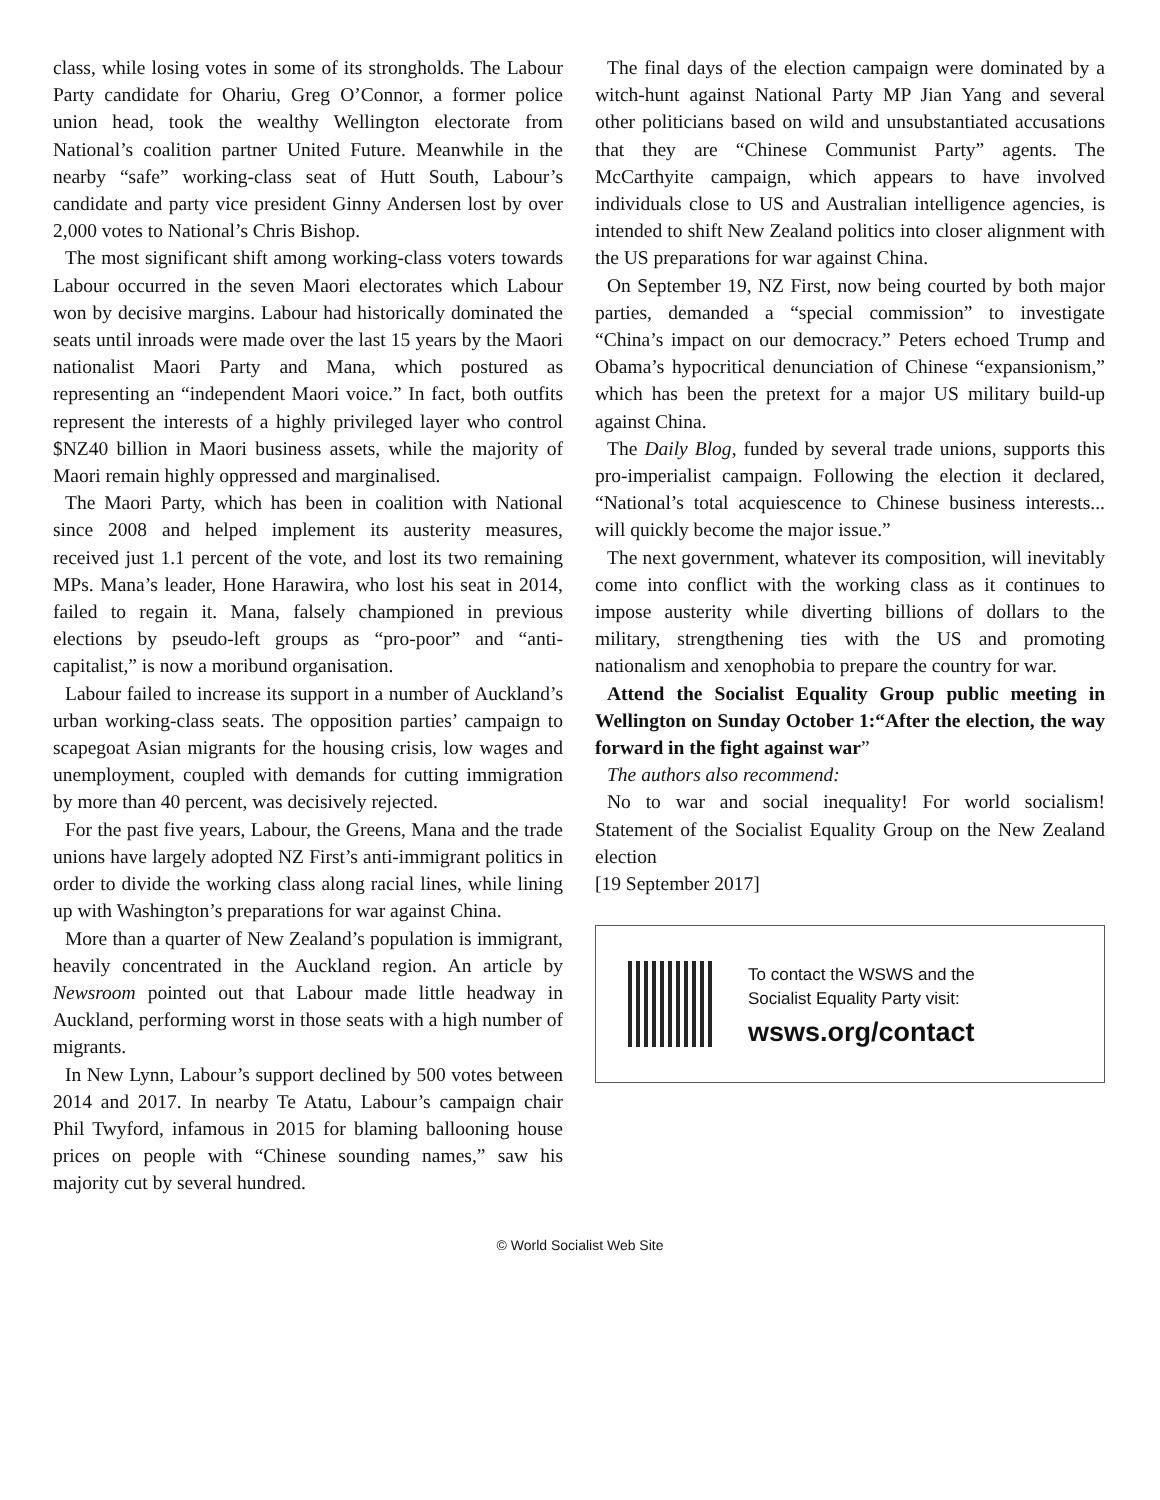class, while losing votes in some of its strongholds. The Labour Party candidate for Ohariu, Greg O’Connor, a former police union head, took the wealthy Wellington electorate from National’s coalition partner United Future. Meanwhile in the nearby “safe” working-class seat of Hutt South, Labour’s candidate and party vice president Ginny Andersen lost by over 2,000 votes to National’s Chris Bishop.
The most significant shift among working-class voters towards Labour occurred in the seven Maori electorates which Labour won by decisive margins. Labour had historically dominated the seats until inroads were made over the last 15 years by the Maori nationalist Maori Party and Mana, which postured as representing an “independent Maori voice.” In fact, both outfits represent the interests of a highly privileged layer who control $NZ40 billion in Maori business assets, while the majority of Maori remain highly oppressed and marginalised.
The Maori Party, which has been in coalition with National since 2008 and helped implement its austerity measures, received just 1.1 percent of the vote, and lost its two remaining MPs. Mana’s leader, Hone Harawira, who lost his seat in 2014, failed to regain it. Mana, falsely championed in previous elections by pseudo-left groups as “pro-poor” and “anti-capitalist,” is now a moribund organisation.
Labour failed to increase its support in a number of Auckland’s urban working-class seats. The opposition parties’ campaign to scapegoat Asian migrants for the housing crisis, low wages and unemployment, coupled with demands for cutting immigration by more than 40 percent, was decisively rejected.
For the past five years, Labour, the Greens, Mana and the trade unions have largely adopted NZ First’s anti-immigrant politics in order to divide the working class along racial lines, while lining up with Washington’s preparations for war against China.
More than a quarter of New Zealand’s population is immigrant, heavily concentrated in the Auckland region. An article by Newsroom pointed out that Labour made little headway in Auckland, performing worst in those seats with a high number of migrants.
In New Lynn, Labour’s support declined by 500 votes between 2014 and 2017. In nearby Te Atatu, Labour’s campaign chair Phil Twyford, infamous in 2015 for blaming ballooning house prices on people with “Chinese sounding names,” saw his majority cut by several hundred.
The final days of the election campaign were dominated by a witch-hunt against National Party MP Jian Yang and several other politicians based on wild and unsubstantiated accusations that they are “Chinese Communist Party” agents. The McCarthyite campaign, which appears to have involved individuals close to US and Australian intelligence agencies, is intended to shift New Zealand politics into closer alignment with the US preparations for war against China.
On September 19, NZ First, now being courted by both major parties, demanded a “special commission” to investigate “China’s impact on our democracy.” Peters echoed Trump and Obama’s hypocritical denunciation of Chinese “expansionism,” which has been the pretext for a major US military build-up against China.
The Daily Blog, funded by several trade unions, supports this pro-imperialist campaign. Following the election it declared, “National’s total acquiescence to Chinese business interests... will quickly become the major issue.”
The next government, whatever its composition, will inevitably come into conflict with the working class as it continues to impose austerity while diverting billions of dollars to the military, strengthening ties with the US and promoting nationalism and xenophobia to prepare the country for war.
Attend the Socialist Equality Group public meeting in Wellington on Sunday October 1:“After the election, the way forward in the fight against war”
The authors also recommend:
No to war and social inequality! For world socialism! Statement of the Socialist Equality Group on the New Zealand election
[19 September 2017]
To contact the WSWS and the
Socialist Equality Party visit:
wsws.org/contact
© World Socialist Web Site